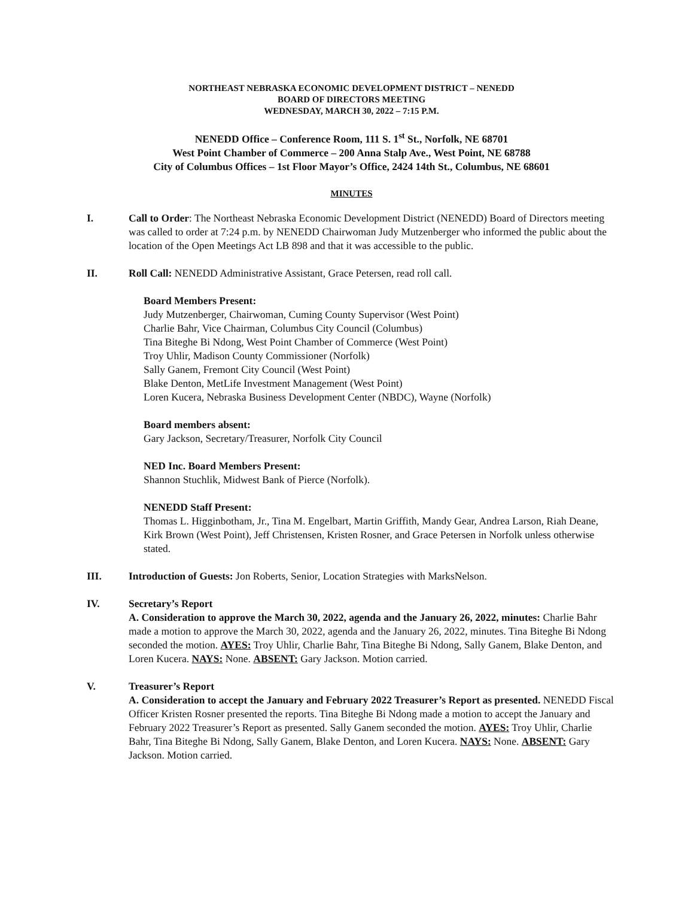NORTHEAST NEBRASKA ECONOMIC DEVELOPMENT DISTRICT – NENEDD
BOARD OF DIRECTORS MEETING
WEDNESDAY, MARCH 30, 2022 – 7:15 P.M.
NENEDD Office – Conference Room, 111 S. 1<sup>st</sup> St., Norfolk, NE 68701
West Point Chamber of Commerce – 200 Anna Stalp Ave., West Point, NE 68788
City of Columbus Offices – 1st Floor Mayor’s Office, 2424 14th St., Columbus, NE 68601
MINUTES
I. Call to Order: The Northeast Nebraska Economic Development District (NENEDD) Board of Directors meeting was called to order at 7:24 p.m. by NENEDD Chairwoman Judy Mutzenberger who informed the public about the location of the Open Meetings Act LB 898 and that it was accessible to the public.
II. Roll Call: NENEDD Administrative Assistant, Grace Petersen, read roll call.
Board Members Present:
Judy Mutzenberger, Chairwoman, Cuming County Supervisor (West Point)
Charlie Bahr, Vice Chairman, Columbus City Council (Columbus)
Tina Biteghe Bi Ndong, West Point Chamber of Commerce (West Point)
Troy Uhlir, Madison County Commissioner (Norfolk)
Sally Ganem, Fremont City Council (West Point)
Blake Denton, MetLife Investment Management (West Point)
Loren Kucera, Nebraska Business Development Center (NBDC), Wayne (Norfolk)
Board members absent:
Gary Jackson, Secretary/Treasurer, Norfolk City Council
NED Inc. Board Members Present:
Shannon Stuchlik, Midwest Bank of Pierce (Norfolk).
NENEDD Staff Present:
Thomas L. Higginbotham, Jr., Tina M. Engelbart, Martin Griffith, Mandy Gear, Andrea Larson, Riah Deane, Kirk Brown (West Point), Jeff Christensen, Kristen Rosner, and Grace Petersen in Norfolk unless otherwise stated.
III. Introduction of Guests: Jon Roberts, Senior, Location Strategies with MarksNelson.
IV. Secretary’s Report
A. Consideration to approve the March 30, 2022, agenda and the January 26, 2022, minutes: Charlie Bahr made a motion to approve the March 30, 2022, agenda and the January 26, 2022, minutes. Tina Biteghe Bi Ndong seconded the motion. AYES: Troy Uhlir, Charlie Bahr, Tina Biteghe Bi Ndong, Sally Ganem, Blake Denton, and Loren Kucera. NAYS: None. ABSENT: Gary Jackson. Motion carried.
V. Treasurer’s Report
A. Consideration to accept the January and February 2022 Treasurer’s Report as presented. NENEDD Fiscal Officer Kristen Rosner presented the reports. Tina Biteghe Bi Ndong made a motion to accept the January and February 2022 Treasurer’s Report as presented. Sally Ganem seconded the motion. AYES: Troy Uhlir, Charlie Bahr, Tina Biteghe Bi Ndong, Sally Ganem, Blake Denton, and Loren Kucera. NAYS: None. ABSENT: Gary Jackson. Motion carried.